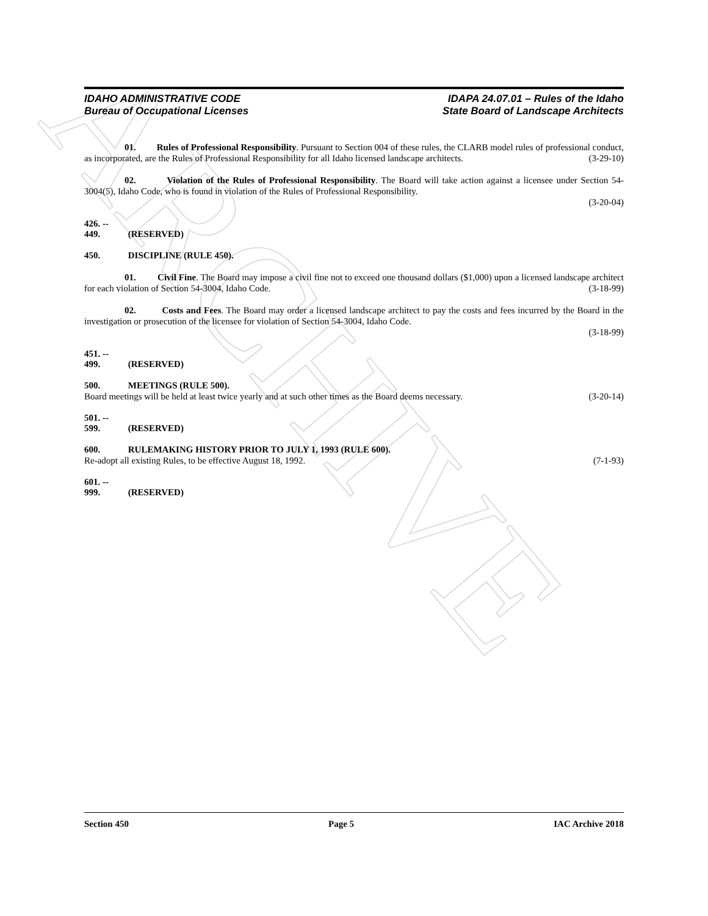ARCHIVE
IDAHO ADMINISTRATIVE CODE
Bureau of Occupational Licenses
IDAPA 24.07.01 – Rules of the Idaho
State Board of Landscape Architects
01. Rules of Professional Responsibility. Pursuant to Section 004 of these rules, the CLARB model rules of professional conduct, as incorporated, are the Rules of Professional Responsibility for all Idaho licensed landscape architects. (3-29-10)
02. Violation of the Rules of Professional Responsibility. The Board will take action against a licensee under Section 54-3004(5), Idaho Code, who is found in violation of the Rules of Professional Responsibility.
(3-20-04)
426. -- 449. (RESERVED)
450. DISCIPLINE (RULE 450).
01. Civil Fine. The Board may impose a civil fine not to exceed one thousand dollars ($1,000) upon a licensed landscape architect for each violation of Section 54-3004, Idaho Code. (3-18-99)
02. Costs and Fees. The Board may order a licensed landscape architect to pay the costs and fees incurred by the Board in the investigation or prosecution of the licensee for violation of Section 54-3004, Idaho Code.
(3-18-99)
451. -- 499. (RESERVED)
500. MEETINGS (RULE 500).
Board meetings will be held at least twice yearly and at such other times as the Board deems necessary. (3-20-14)
501. -- 599. (RESERVED)
600. RULEMAKING HISTORY PRIOR TO JULY 1, 1993 (RULE 600).
Re-adopt all existing Rules, to be effective August 18, 1992. (7-1-93)
601. -- 999. (RESERVED)
Section 450 Page 5 IAC Archive 2018